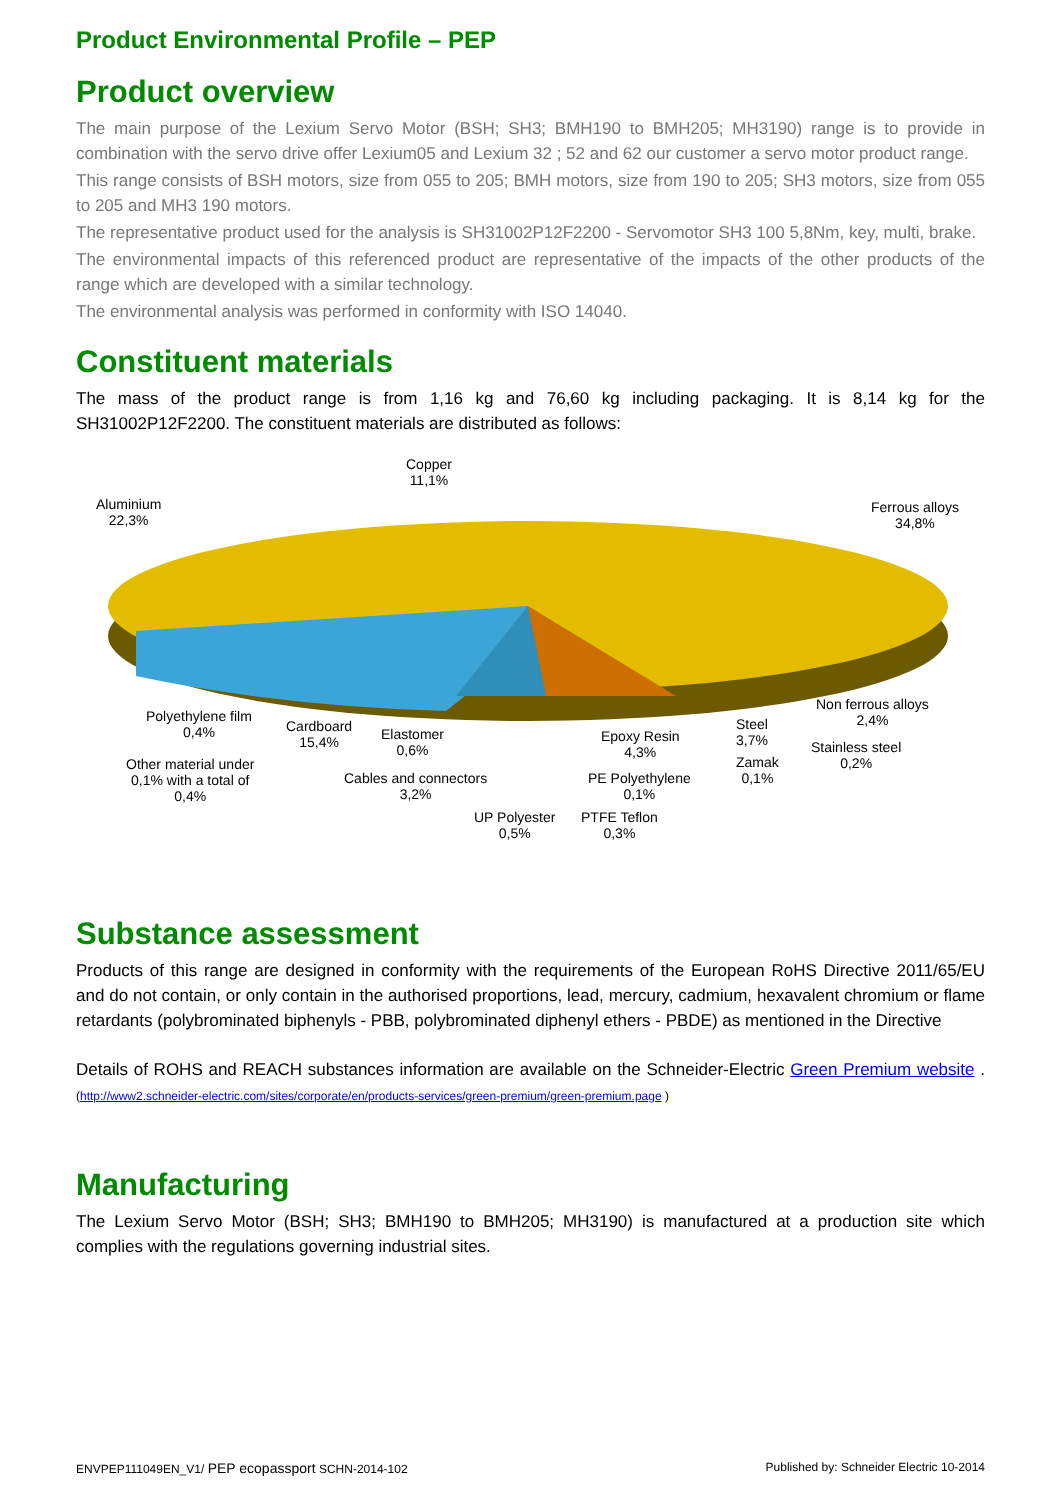Product Environmental Profile – PEP
Product overview
The main purpose of the Lexium Servo Motor (BSH; SH3; BMH190 to BMH205; MH3190) range is to provide in combination with the servo drive offer Lexium05 and Lexium 32 ; 52 and 62 our customer a servo motor product range.
This range consists of BSH motors, size from 055 to 205; BMH motors, size from 190 to 205; SH3 motors, size from 055 to 205 and MH3 190 motors.
The representative product used for the analysis is SH31002P12F2200 - Servomotor SH3 100 5,8Nm, key, multi, brake.
The environmental impacts of this referenced product are representative of the impacts of the other products of the range which are developed with a similar technology.
The environmental analysis was performed in conformity with ISO 14040.
Constituent materials
The mass of the product range is from 1,16 kg and 76,60 kg including packaging. It is 8,14 kg for the SH31002P12F2200. The constituent materials are distributed as follows:
Aluminium
22,3%
Copper
11,1%
Ferrous alloys
34,8%
Polyethylene film
0,4%
Cardboard
15,4%
Elastomer
0,6%
Epoxy Resin
4,3%
Steel
3,7%
Non ferrous alloys
2,4%
Stainless steel
0,2%
Zamak
0,1%
Other material under
0,1% with a total of
0,4%
Cables and connectors
3,2%
PE Polyethylene
0,1%
UP Polyester
0,5%
PTFE Teflon
0,3%
Substance assessment
Products of this range are designed in conformity with the requirements of the European RoHS Directive 2011/65/EU and do not contain, or only contain in the authorised proportions, lead, mercury, cadmium, hexavalent chromium or flame retardants (polybrominated biphenyls - PBB, polybrominated diphenyl ethers - PBDE) as mentioned in the Directive
Details of ROHS and REACH substances information are available on the Schneider-Electric Green Premium website . (http://www2.schneider-electric.com/sites/corporate/en/products-services/green-premium/green-premium.page )
Manufacturing
The Lexium Servo Motor (BSH; SH3; BMH190 to BMH205; MH3190) is manufactured at a production site which complies with the regulations governing industrial sites.
ENVPEP111049EN_V1/ PEP ecopassport SCHN-2014-102 Published by: Schneider Electric 10-2014